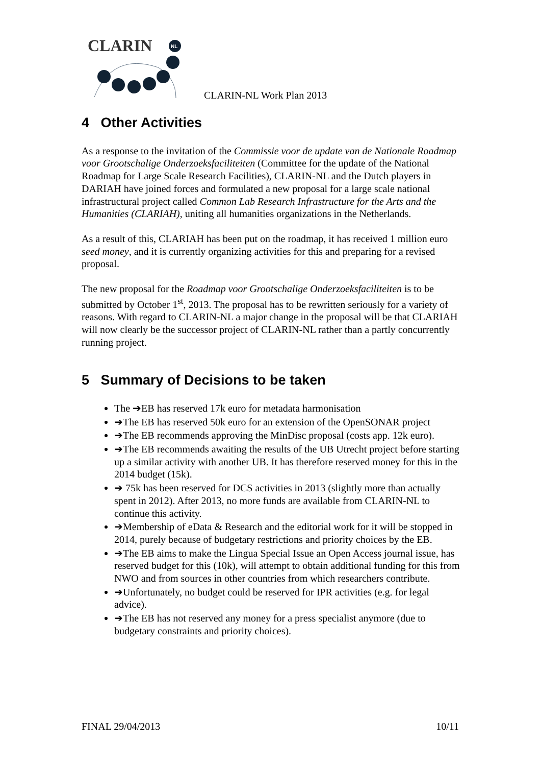CLARIN
NL
CLARIN-NL Work Plan 2013
4 Other Activities
As a response to the invitation of the Commissie voor de update van de Nationale Roadmap voor Grootschalige Onderzoeksfaciliteiten (Committee for the update of the National Roadmap for Large Scale Research Facilities), CLARIN-NL and the Dutch players in DARIAH have joined forces and formulated a new proposal for a large scale national infrastructural project called Common Lab Research Infrastructure for the Arts and the Humanities (CLARIAH), uniting all humanities organizations in the Netherlands.
As a result of this, CLARIAH has been put on the roadmap, it has received 1 million euro seed money, and it is currently organizing activities for this and preparing for a revised proposal.
The new proposal for the Roadmap voor Grootschalige Onderzoeksfaciliteiten is to be submitted by October 1<sup>st</sup>, 2013. The proposal has to be rewritten seriously for a variety of reasons. With regard to CLARIN-NL a major change in the proposal will be that CLARIAH will now clearly be the successor project of CLARIN-NL rather than a partly concurrently running project.
5 Summary of Decisions to be taken
The ➔EB has reserved 17k euro for metadata harmonisation
➔The EB has reserved 50k euro for an extension of the OpenSONAR project
➔The EB recommends approving the MinDisc proposal (costs app. 12k euro).
➔The EB recommends awaiting the results of the UB Utrecht project before starting up a similar activity with another UB. It has therefore reserved money for this in the 2014 budget (15k).
➔ 75k has been reserved for DCS activities in 2013 (slightly more than actually spent in 2012). After 2013, no more funds are available from CLARIN-NL to continue this activity.
➔Membership of eData & Research and the editorial work for it will be stopped in 2014, purely because of budgetary restrictions and priority choices by the EB.
➔The EB aims to make the Lingua Special Issue an Open Access journal issue, has reserved budget for this (10k), will attempt to obtain additional funding for this from NWO and from sources in other countries from which researchers contribute.
➔Unfortunately, no budget could be reserved for IPR activities (e.g. for legal advice).
➔The EB has not reserved any money for a press specialist anymore (due to budgetary constraints and priority choices).
FINAL 29/04/2013 10/11